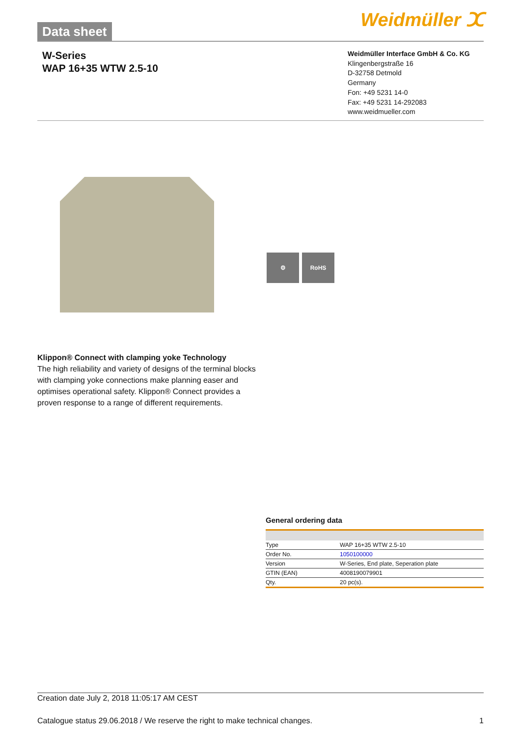Data sheet Weidmüller ⵋ
W-Series
WAP 16+35 WTW 2.5-10
Weidmüller Interface GmbH & Co. KG
Klingenbergstraße 16
D-32758 Detmold
Germany
Fon: +49 5231 14-0
Fax: +49 5231 14-292083
www.weidmueller.com
⚙ RoHS
Klippon® Connect with clamping yoke Technology
The high reliability and variety of designs of the terminal blocks with clamping yoke connections make planning easer and optimises operational safety. Klippon® Connect provides a proven response to a range of different requirements.
General ordering data
| Type | WAP 16+35 WTW 2.5-10 |
| Order No. | 1050100000 |
| Version | W-Series, End plate, Seperation plate |
| GTIN (EAN) | 4008190079901 |
| Qty. | 20 pc(s). |
Creation date July 2, 2018 11:05:17 AM CEST
Catalogue status 29.06.2018 / We reserve the right to make technical changes. 1